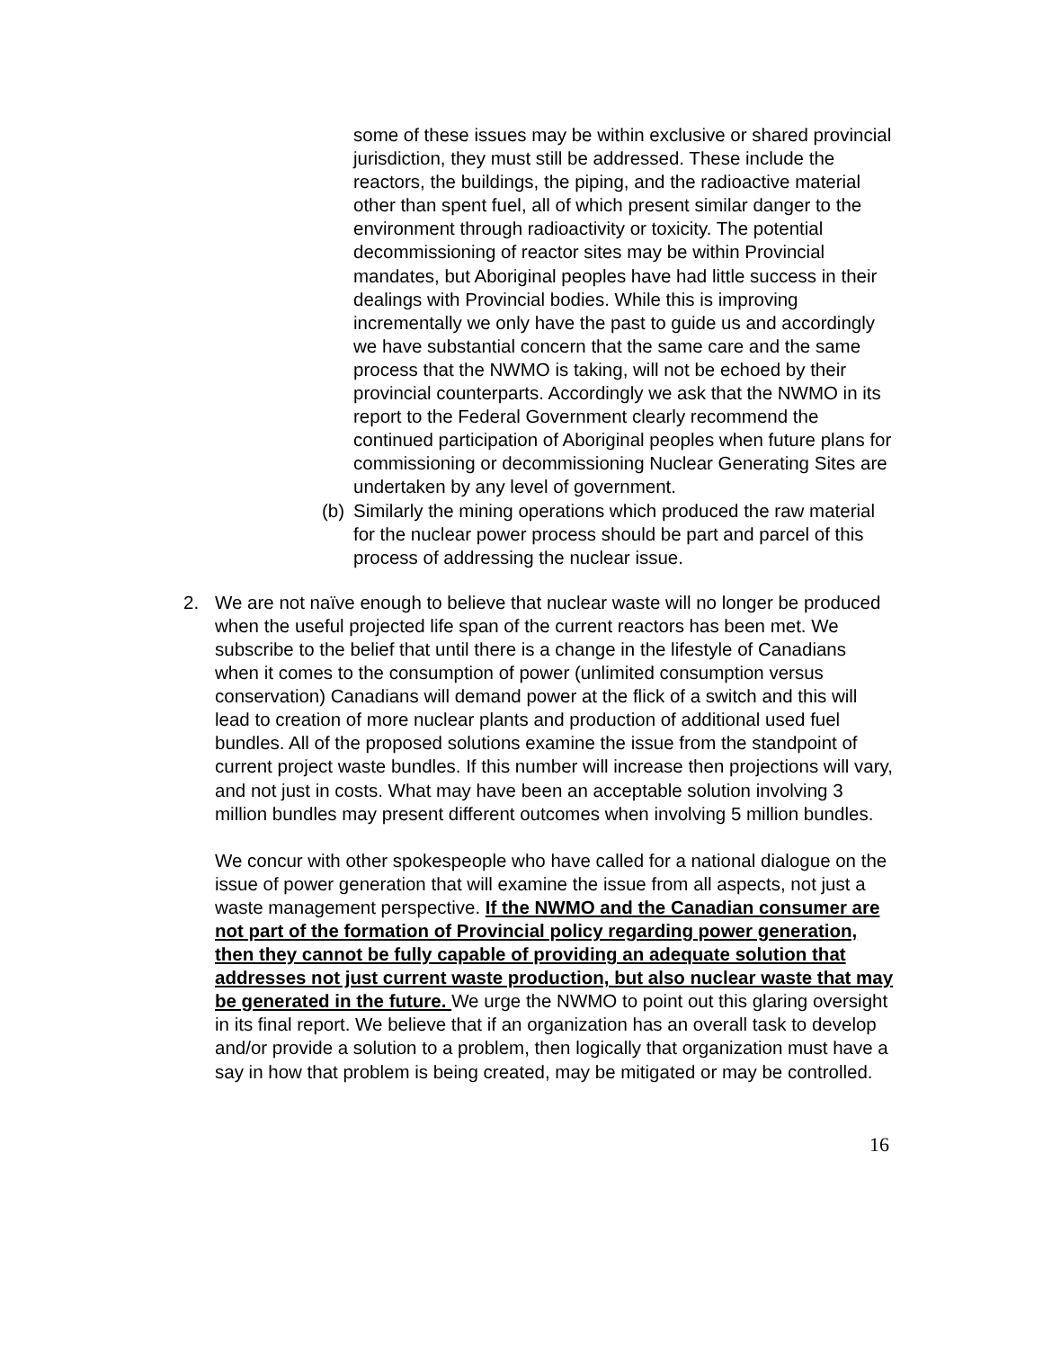some of these issues may be within exclusive or shared provincial jurisdiction, they must still be addressed. These include the reactors, the buildings, the piping, and the radioactive material other than spent fuel, all of which present similar danger to the environment through radioactivity or toxicity. The potential decommissioning of reactor sites may be within Provincial mandates, but Aboriginal peoples have had little success in their dealings with Provincial bodies. While this is improving incrementally we only have the past to guide us and accordingly we have substantial concern that the same care and the same process that the NWMO is taking, will not be echoed by their provincial counterparts. Accordingly we ask that the NWMO in its report to the Federal Government clearly recommend the continued participation of Aboriginal peoples when future plans for commissioning or decommissioning Nuclear Generating Sites are undertaken by any level of government.
(b)
Similarly the mining operations which produced the raw material for the nuclear power process should be part and parcel of this process of addressing the nuclear issue.
2. We are not naïve enough to believe that nuclear waste will no longer be produced when the useful projected life span of the current reactors has been met. We subscribe to the belief that until there is a change in the lifestyle of Canadians when it comes to the consumption of power (unlimited consumption versus conservation) Canadians will demand power at the flick of a switch and this will lead to creation of more nuclear plants and production of additional used fuel bundles. All of the proposed solutions examine the issue from the standpoint of current project waste bundles. If this number will increase then projections will vary, and not just in costs. What may have been an acceptable solution involving 3 million bundles may present different outcomes when involving 5 million bundles.
We concur with other spokespeople who have called for a national dialogue on the issue of power generation that will examine the issue from all aspects, not just a waste management perspective. If the NWMO and the Canadian consumer are not part of the formation of Provincial policy regarding power generation, then they cannot be fully capable of providing an adequate solution that addresses not just current waste production, but also nuclear waste that may be generated in the future. We urge the NWMO to point out this glaring oversight in its final report. We believe that if an organization has an overall task to develop and/or provide a solution to a problem, then logically that organization must have a say in how that problem is being created, may be mitigated or may be controlled.
16